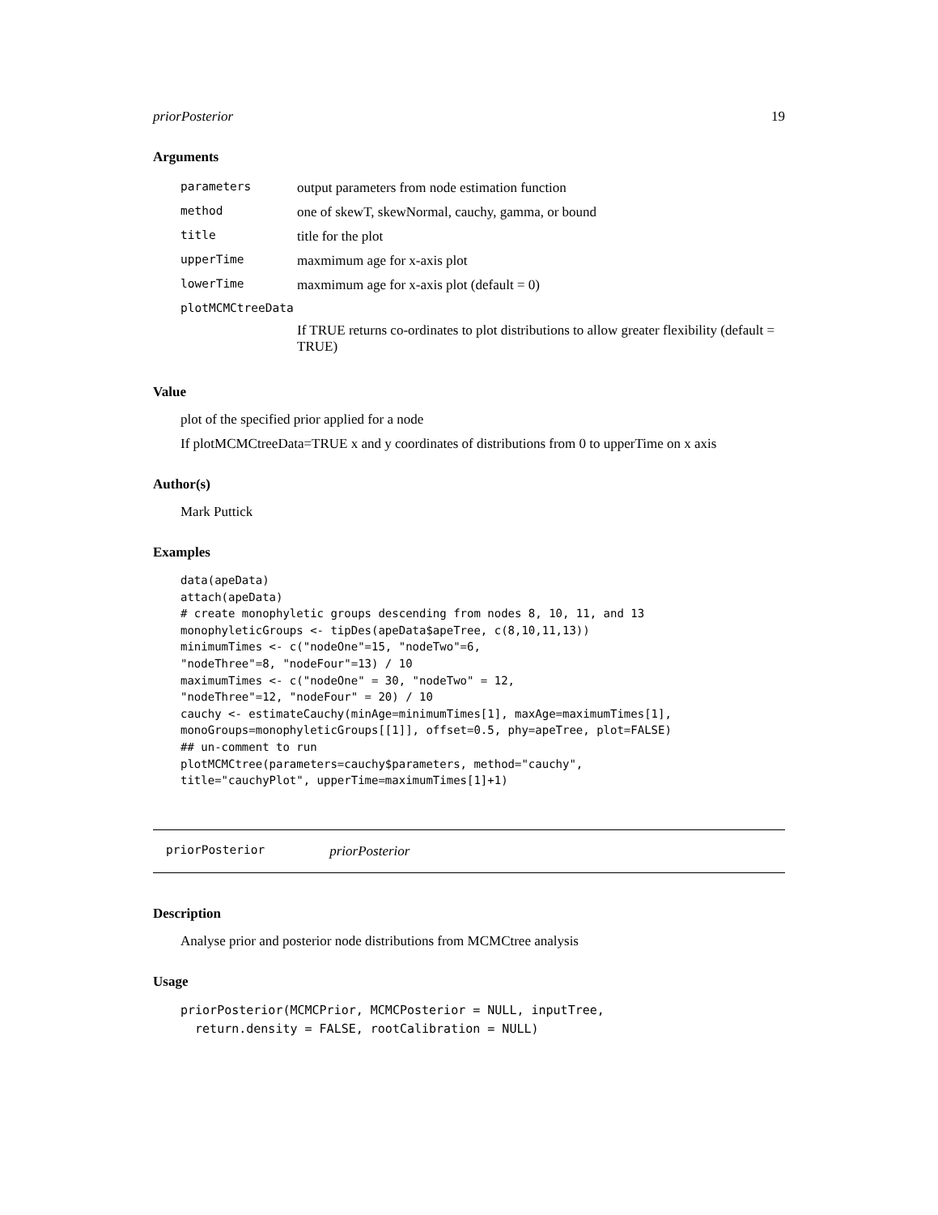priorPosterior 19
Arguments
| parameters | output parameters from node estimation function |
| method | one of skewT, skewNormal, cauchy, gamma, or bound |
| title | title for the plot |
| upperTime | maxmimum age for x-axis plot |
| lowerTime | maxmimum age for x-axis plot (default = 0) |
| plotMCMCtreeData | |
| | If TRUE returns co-ordinates to plot distributions to allow greater flexibility (default = TRUE) |
Value
plot of the specified prior applied for a node
If plotMCMCtreeData=TRUE x and y coordinates of distributions from 0 to upperTime on x axis
Author(s)
Mark Puttick
Examples
data(apeData)
attach(apeData)
# create monophyletic groups descending from nodes 8, 10, 11, and 13
monophyleticGroups <- tipDes(apeData$apeTree, c(8,10,11,13))
minimumTimes <- c("nodeOne"=15, "nodeTwo"=6,
"nodeThree"=8, "nodeFour"=13) / 10
maximumTimes <- c("nodeOne" = 30, "nodeTwo" = 12,
"nodeThree"=12, "nodeFour" = 20) / 10
cauchy <- estimateCauchy(minAge=minimumTimes[1], maxAge=maximumTimes[1],
monoGroups=monophyleticGroups[[1]], offset=0.5, phy=apeTree, plot=FALSE)
## un-comment to run
plotMCMCtree(parameters=cauchy$parameters, method="cauchy",
title="cauchyPlot", upperTime=maximumTimes[1]+1)
priorPosterior priorPosterior
Description
Analyse prior and posterior node distributions from MCMCtree analysis
Usage
priorPosterior(MCMCPrior, MCMCPosterior = NULL, inputTree,
  return.density = FALSE, rootCalibration = NULL)